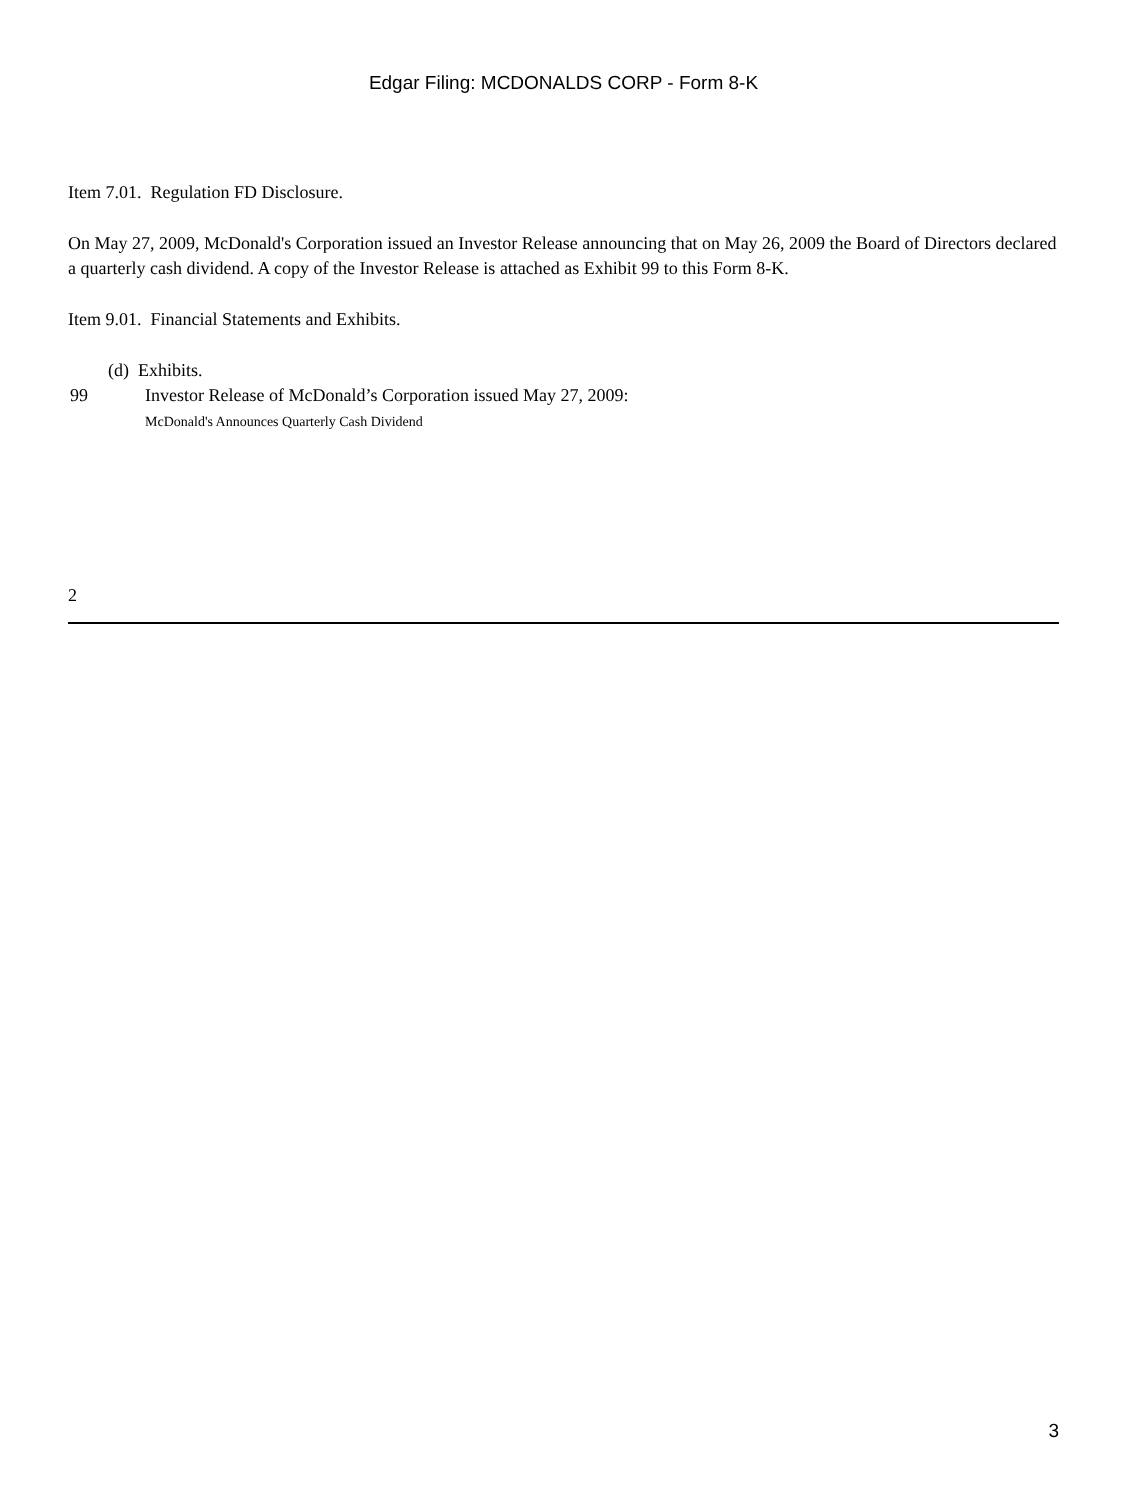Edgar Filing: MCDONALDS CORP - Form 8-K
Item 7.01. Regulation FD Disclosure.
On May 27, 2009, McDonald's Corporation issued an Investor Release announcing that on May 26, 2009 the Board of Directors declared a quarterly cash dividend. A copy of the Investor Release is attached as Exhibit 99 to this Form 8-K.
Item 9.01. Financial Statements and Exhibits.
(d) Exhibits.
99 Investor Release of McDonald’s Corporation issued May 27, 2009:
McDonald's Announces Quarterly Cash Dividend
2
3